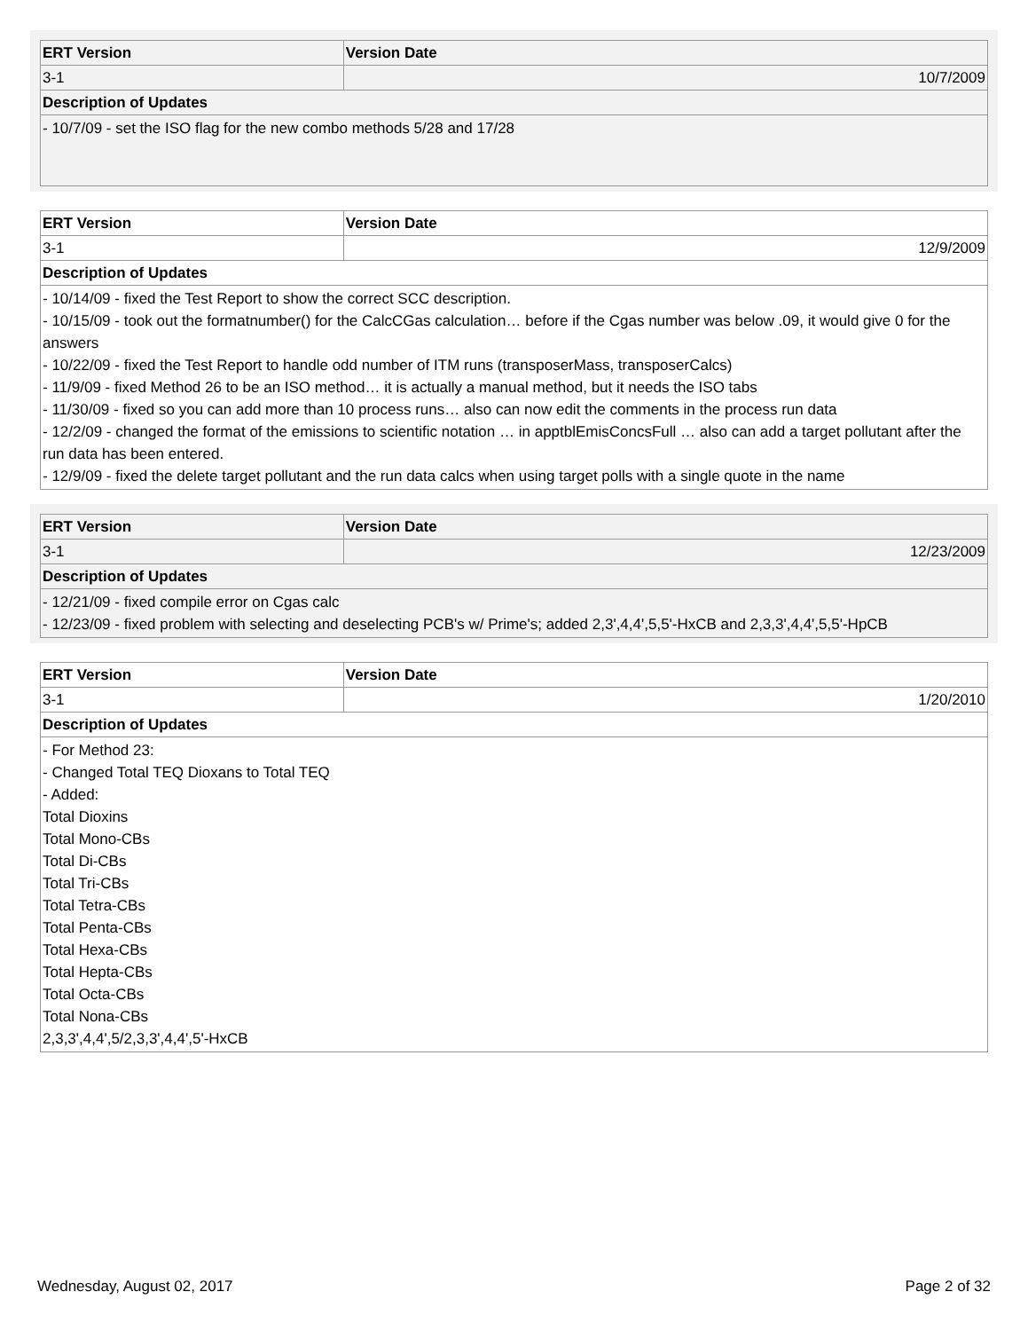| ERT Version | Version Date |
| --- | --- |
| 3-1 | 10/7/2009 |
| Description of Updates | |
| - 10/7/09 - set the ISO flag for the new combo methods 5/28 and 17/28 | |
| ERT Version | Version Date |
| --- | --- |
| 3-1 | 12/9/2009 |
| Description of Updates | |
| - 10/14/09 - fixed the Test Report to show the correct SCC description. - 10/15/09 - took out the formatnumber() for the CalcCGas calculation… before if the Cgas number was below .09, it would give 0 for the answers - 10/22/09 - fixed the Test Report to handle odd number of ITM runs (transposerMass, transposerCalcs) - 11/9/09 - fixed Method 26 to be an ISO method… it is actually a manual method, but it needs the ISO tabs - 11/30/09 - fixed so you can add more than 10 process runs… also can now edit the comments in the process run data - 12/2/09 - changed the format of the emissions to scientific notation … in apptblEmisConcsFull … also can add a target pollutant after the run data has been entered. - 12/9/09 - fixed the delete target pollutant and the run data calcs when using target polls with a single quote in the name | |
| ERT Version | Version Date |
| --- | --- |
| 3-1 | 12/23/2009 |
| Description of Updates | |
| - 12/21/09 - fixed compile error on Cgas calc - 12/23/09 - fixed problem with selecting and deselecting PCB's w/ Prime's; added 2,3',4,4',5,5'-HxCB and 2,3,3',4,4',5,5'-HpCB | |
| ERT Version | Version Date |
| --- | --- |
| 3-1 | 1/20/2010 |
| Description of Updates | |
| - For Method 23: - Changed Total TEQ Dioxans to Total TEQ - Added: Total Dioxins Total Mono-CBs Total Di-CBs Total Tri-CBs Total Tetra-CBs Total Penta-CBs Total Hexa-CBs Total Hepta-CBs Total Octa-CBs Total Nona-CBs 2,3,3',4,4',5/2,3,3',4,4',5'-HxCB | |
Wednesday, August 02, 2017 Page 2 of 32